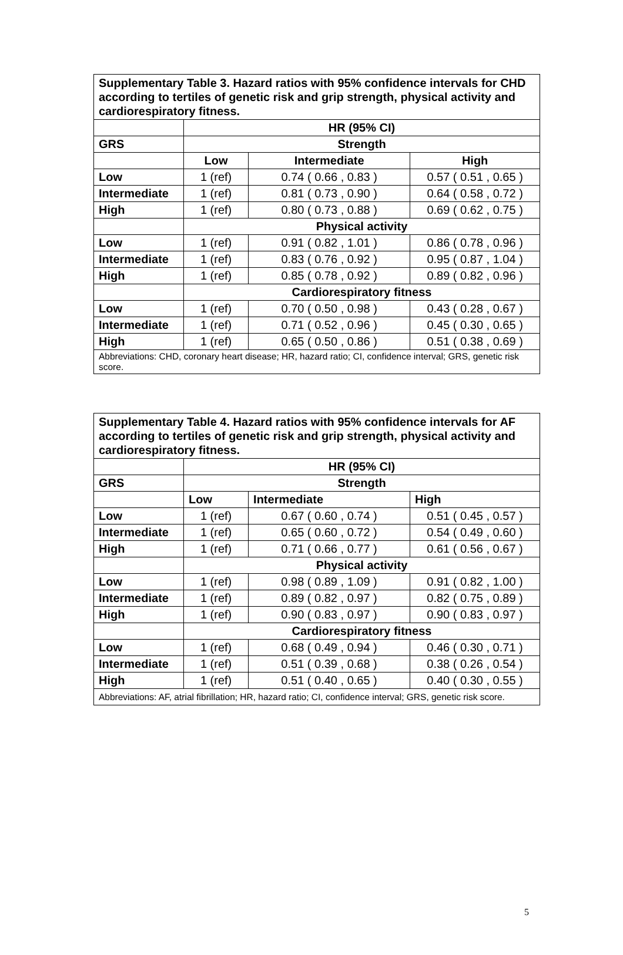| Supplementary Table 3. Hazard ratios with 95% confidence intervals for CHD according to tertiles of genetic risk and grip strength, physical activity and cardiorespiratory fitness. | | | |
| | HR (95% CI) | | |
| GRS | Strength | | |
| | Low | Intermediate | High |
| Low | 1 (ref) | 0.74 ( 0.66 , 0.83 ) | 0.57 ( 0.51 , 0.65 ) |
| Intermediate | 1 (ref) | 0.81 ( 0.73 , 0.90 ) | 0.64 ( 0.58 , 0.72 ) |
| High | 1 (ref) | 0.80 ( 0.73 , 0.88 ) | 0.69 ( 0.62 , 0.75 ) |
| | Physical activity | | |
| Low | 1 (ref) | 0.91 ( 0.82 , 1.01 ) | 0.86 ( 0.78 , 0.96 ) |
| Intermediate | 1 (ref) | 0.83 ( 0.76 , 0.92 ) | 0.95 ( 0.87 , 1.04 ) |
| High | 1 (ref) | 0.85 ( 0.78 , 0.92 ) | 0.89 ( 0.82 , 0.96 ) |
| | Cardiorespiratory fitness | | |
| Low | 1 (ref) | 0.70 ( 0.50 , 0.98 ) | 0.43 ( 0.28 , 0.67 ) |
| Intermediate | 1 (ref) | 0.71 ( 0.52 , 0.96 ) | 0.45 ( 0.30 , 0.65 ) |
| High | 1 (ref) | 0.65 ( 0.50 , 0.86 ) | 0.51 ( 0.38 , 0.69 ) |
| Abbreviations: CHD, coronary heart disease; HR, hazard ratio; CI, confidence interval; GRS, genetic risk score. | | | |
| Supplementary Table 4. Hazard ratios with 95% confidence intervals for AF according to tertiles of genetic risk and grip strength, physical activity and cardiorespiratory fitness. | | | |
| | HR (95% CI) | | |
| GRS | Strength | | |
| | Low | Intermediate | High |
| Low | 1 (ref) | 0.67 ( 0.60 , 0.74 ) | 0.51 ( 0.45 , 0.57 ) |
| Intermediate | 1 (ref) | 0.65 ( 0.60 , 0.72 ) | 0.54 ( 0.49 , 0.60 ) |
| High | 1 (ref) | 0.71 ( 0.66 , 0.77 ) | 0.61 ( 0.56 , 0.67 ) |
| | Physical activity | | |
| Low | 1 (ref) | 0.98 ( 0.89 , 1.09 ) | 0.91 ( 0.82 , 1.00 ) |
| Intermediate | 1 (ref) | 0.89 ( 0.82 , 0.97 ) | 0.82 ( 0.75 , 0.89 ) |
| High | 1 (ref) | 0.90 ( 0.83 , 0.97 ) | 0.90 ( 0.83 , 0.97 ) |
| | Cardiorespiratory fitness | | |
| Low | 1 (ref) | 0.68 ( 0.49 , 0.94 ) | 0.46 ( 0.30 , 0.71 ) |
| Intermediate | 1 (ref) | 0.51 ( 0.39 , 0.68 ) | 0.38 ( 0.26 , 0.54 ) |
| High | 1 (ref) | 0.51 ( 0.40 , 0.65 ) | 0.40 ( 0.30 , 0.55 ) |
| Abbreviations: AF, atrial fibrillation; HR, hazard ratio; CI, confidence interval; GRS, genetic risk score. | | | |
5